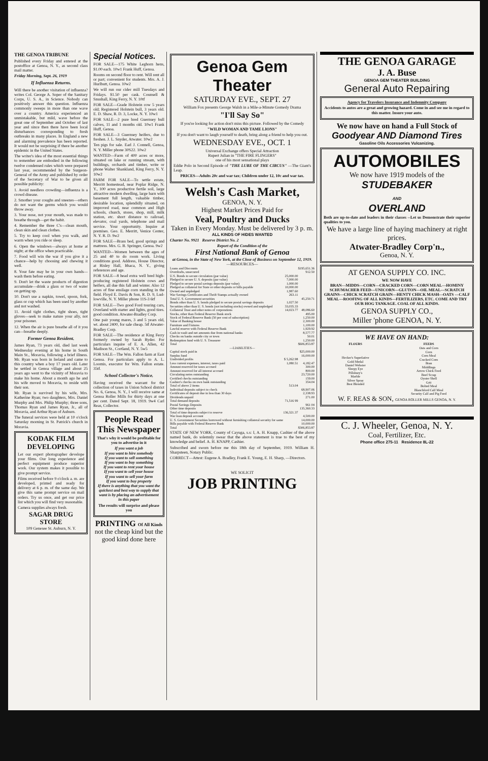THE GENOA TRIBUNE
Published every Friday and entered at the postoffice at Genoa, N. Y., as second class mail matter.
Friday Morning, Sept. 26, 1919
If Influenza Returns.
Will there be another visitation of influenza? writes Col. George A. Soper of the Sanitary Corps, U. S. A., in Science. Nobody can positively answer this question. Influenza commonly sweeps in more than one wave over a country. America experienced an unmistakable, but mild, wave before the great one of September and October of last year and since then there have been local disturbances corresponding to fresh outbreaks in many places. In England a new and alarming prevalence has been reported. It would not be surprising if there be another epidemic in the United States.
The writer's idea of the most essential things to remember are embodied in the following twelve condensed rules which were prepared last year, recommended by the Surgeon-General of the Army and published by order of the Secretary of War to be given all possible publicity:
1. Avoid needless crowding—influenza is a crowd disease.
2. Smother your coughs and sneezes—others do not want the germs which you would throw away.
3. Your nose, not your mouth, was made to breathe through—get the habit.
4. Remember the three C's—clean mouth, clean skin and clean clothes.
5. Try to keep cool when you walk, and warm when you ride or sleep.
6. Open the windows—always at home at night; at the office when practicable.
7. Food will win the war if you give it a chance—help by choosing and chewing it well.
8. Your fate may be in your own hands—wash them before eating.
9. Don't let the waste products of digestion accumulate—drink a glass or two of water on getting up.
10. Don't use a napkin, towel, spoon, fork, glass or cup which has been used by another and not washed.
11. Avoid tight clothes, tight shoes, tight gloves—seek to make nature your ally, not your prisoner.
12. When the air is pure breathe all of it you can—breathe deeply.
Former Genoa Resident.
James Ryan, 73 years old, died last week Wednesday evening at his home in South Main St., Moravia, following a brief illness. Mr. Ryan was born in Ireland and came to this country when a boy 17 years old. Later he settled in Genoa village and about 25 years ago went to the vicinity of Moravia to make his home. About a month ago he and his wife moved to Moravia, to reside with their son.
Mr. Ryan is survived by his wife, Mrs. Katherine Ryan; two daughters, Mrs. Daniel Murphy and Mrs. Philip Murphy; three sons, Thomas Ryan and James Ryan, Jr., all of Moravia, and Arthur Ryan of Auburn.
The funeral services were held at 10 o'clock Saturday morning in St. Patrick's church in Moravia.
KODAK FILM
DEVELOPING
Let our expert photographer develope your films. Our long experience and perfect equipment produce superior work. Our system makes it possible to give prompt service.
Films received before 9 o'clock a. m. are developed, printed and ready for delivery at 6 p. m. of the same day. We give this same prompt service on mail orders. Try us once, and get our price list which you will find very reasonable.
Camera supplies always fresh.
SAGAR DRUG STORE
109 Genesee St. Auburn, N. Y.
Special Notices.
FOR SALE—175 White Leghorn hens, $1.00 each. 10w1 Frank Huff, Genoa.
Rooms on second floor to rent. Will rent all or part; convenient for students. Mrs. A. J. Hurlbutt, Genoa. 10w2
We will run our cider mill Tuesdays and Fridays. $1.50 per cask. Counsell & Snushall, King Ferry, N. Y. 10tf
FOR SALE—Grade Holstein cow 5 years old; Registered Holstein bull, 3 years old. E. D. Shaw, R. D. 3, Locke, N. Y. 10w1
FOR SALE—2 pure bred Guernsey bull calves, 11 and 1 months old. 10w1 Frank Huff, Genoa.
FOR SALE—3 Guernsey heifers, due to freshen. J. L. Snyder, Atwater. 10w2
Ten pigs for sale. Earl J. Connell, Genoa, N. Y. Miller phone 30S22. 10w2
WANTED—Farm of 400 acres or more, situated on lake or running stream, with buildings, orchards and timber, write or phone Walter Shankland, King Ferry, N. Y. 10w2
FARM FOR SALE—To settle estate, Merritt homestead, near Poplar Ridge, N. Y., 100 acres productive fertile soil, large attractive modern dwelling, large barn with basement full length, valuable timber, desirable location, splendidly situated, on improved road, near common and High schools, church, stores, shop, mill, milk station, etc. short distance to railroad, elevator, coal yards, telephone and mail service. Your opportunity. Inquire at premises. Geo. E. Merritt, Venice Center, N. Y. R. D. 9w2
FOR SALE—Brass bed, good springs and mattress. Mrs. G. B. Springer, Genoa. 9w2
WANTED—Women between the ages of 25 and 40 to do room work. Living conditions good. Address, House Director, at Risley Hall, Ithaca, N. Y., giving references and age.
FOR SALE—8 head extra well bred high-producing registered Holstein cows and heifers, all due this fall and winter. Also 12 acres of fine ensilage corn standing in the field. Floyd E. Davis & Son, R. D. 9, Lud-lowville, N. Y. Miller phone 11S-3 6tf
FOR SALE—Two good Ford touring cars, Overland with starter and lights, good tires. good condition. Atwater-Bradley Corp.
One pair young mares, 3 and 5 years old, wt. about 2400, for sale cheap. 5tf Atwater-Bradley Corp.
FOR SALE—The residence at King Ferry formerly owned by Sarah Ryder. For particulars inquire of E. A. Allen, 42 Madison St., Cortland, N. Y. 5w5
FOR SALE—The Wm. Fallon farm at East Genoa. For particulars apply to A. L. Loomis, executor for Wm. Fallon estate. 35tf.
School Collector's Notice.
Having received the warrant for the collection of taxes in Union School district No. 6, Genoa, N. Y., I will receive same at Genoa Roller Mills for thirty days at one per cent. Dated Sept. 18, 1919. 9w4 Carl Reas, Collector.
People Read This Newspaper
That's why it would be profitable for you to advertise in it
If you want a job
If you want to hire somebody
If you want to sell something
If you want to buy something
If you want to rent your house
If you want to sell your house
If you want to sell your farm
If you want to buy property
If there is anything that you want the quickest and best way to supply that want is by placing an advertisement in this paper
The results will surprise and please you
PRINTING Of All Kinds
not the cheap kind but the good kind done here
Genoa Gem Theater
SATURDAY EVE., SEPT. 27
William Fox presents George Walsh in a Mile-a-Minute Gomedy Drama
"I'll Say So"
If you're looking for action don't miss this picture. Followed by the Comedy
"WILD WOMAN AND TAME LIONS"
If you don't want to laugh yourself to death, bring along a friend to help you out.
WEDNESDAY EVE., OCT. 1
Universal Exchange offers Special Attraction
Rupert Julian in "THE FIRE FLINGERS"
one of his most sensational plays
Eddie Polo in Second Episode of "THE LURE OF THE CIRCUS" —The Giant's Leap.
PRICES—Adults 20c and war tax; Children under 12, 10c and war tax.
Welsh's Cash Market,
GENOA, N. Y.
Highest Market Prices Paid for
Veal, Poultry and Ducks
Taken in Every Monday. Must be delivered by 3 p. m.
ALL KINDS OF HIDES WANTED
Charter No. 9921 Reserve District No. 2
Report of the Condition of the
First National Bank of Genoa
at Genoa, in the State of New York, at the Close of Business on September 12, 1919.
—RESOURCES—
| Loans and Discounts | | $195,651.36 |
| Overdrafts, unsecured | | 912.50 |
| U.S. Bonds to secure circulation (par value) | 25,000.00 | |
| Pledged to secure U. S. deposits (par value) | 7,000.00 | |
| Pledged to secure postal savings deposits (par value) | 1,000.00 | |
| Pledged as collateral for State or other deposits or bills payable | 10,000.00 | |
| Owned and unpledged | 1,987.60 | |
| War Savings Certificates and Thrift Stamps actually owned | 263.11 | |
| Total U. S. Government securities | | 45,250.71 |
| Bonds other than U. S. bonds pledged to secure postal savings deposits | 1,027.50 | |
| Securities other than U. S. bonds (not including stocks) owned and unpledged | 33,035.33 | |
| Collateral Trust and other notes of corporations | 14,023.77 | 48,086.60 |
| Stocks, other than Federal Reserve Bank stock | | 495.00 |
| Stock of Federal Reserve Bank (50 per cent of subscription) | | 1,250.00 |
| Value of Banking house | | 2,300.00 |
| Furniture and Fixtures | | 1,100.00 |
| Lawful reserve with Federal Reserve Bank | | 1,929.92 |
| Cash in vault and net amounts due from national banks | | 8,577.77 |
| Checks on banks outside city or town | | 50.01 |
| Redemption fund with U. S. Treasurer | | 1,250.00 |
| Total | | $606,853.87 |
| —LIABILITIES— | | |
| Capital stock paid in | | $25,000.00 |
| Surplus fund | | 16,000.00 |
| Undivided profits | $ 5,262.98 | |
| Less current expenses, interest, taxes paid | 1,080.51 | 4,182.47 |
| Amount reserved for taxes accrued | | 300.00 |
| Amount reserved for all interest accrued | | 800.00 |
| Circulating notes outstanding | | 23,720.00 |
| Certified checks outstanding | | 159.00 |
| Cashier's checks on own bank outstanding | | 354.04 |
| Total of above 2 items | 513.04 | |
| Individual deposits subject to check | | 68,907.06 |
| Certificates of deposit due in less than 30 days | | 2,338.93 |
| Dividends unpaid | | 271.00 |
| Total demand deposits | 71,516 99 | |
| Postal Savings Deposits | | 961 04 |
| Other time deposits | | 135,360.33 |
| Total of time deposits subject to reserve | 136,321.37 | |
| War loan deposit account | | 4,500.00 |
| U. S. Government Securities borrowed without furnishing collateral security for same | | 14,000.00 |
| Bills payable with Federal Reserve Bank | | 10,000.00 |
| Total | | $306,853.87 |
STATE OF NEW YORK, County of Cayuga, s.s: I, A. H. Knapp, Cashier of the above named bank, do solemnly swear that the above statement is true to the best of my knowledge and belief. A. H. KNAPP, Cashier.
Subscribed and sworn before me this 18th day of September, 1919. William H. Sharpsteen, Notary Public.
CORRECT—Attest: Eugene A. Bradley, Frank E. Young, E. H. Sharp, —Directors.
WE SOLICIT
JOB PRINTING
THE GENOA GARAGE
J. A. Buse
GENOA GEM THEATER BUILDING
General Auto Repairing
Agency for Travelers Insurance and Indemnity Company
Accidents to autos are a great and growing hazard. Come in and see me in regard to this matter. Insure your auto.
We now have on hand a Full Stock of
Goodyear AND Diamond Tires
Gasoline Oils Accessories Vulcanizing.
AUTOMOBILES
We now have 1919 models of the
STUDEBAKER
AND
OVERLAND
Both are up-to-date and leaders in their classes --Let us Demonstrate their superior qualities to you.
We have a large line of haying machinery at right prices.
Atwater-Bradley Corp'n.,
Genoa, N. Y.
AT GENOA SUPPLY CO. INC.
WE NOW HAVE
BRAN---MIDDS---CORN---CRACKED CORN---CORN MEAL---HOMINY SCHUMACHER FEED---UNICORN---GLUTON---OIL MEAL---SCRATCH GRAINS---CHICK SCRATCH GRAIN---HENTY CHICK MASH---OATS ---CALF MEAL---ROOFING OF ALL KINDS---FERTILIZERS, ETC. COME AND TRY OUR HOG TANKAGE. COAL OF ALL KINDS.
GENOA SUPPLY CO.,
Miller 'phone GENOA, N. Y.
WE HAVE ON HAND:
| FLOURS | FEEDS |
| --- | --- |
| Hecker's Superlative Gold Medal Daniel Webster Sleepy Eye Pillsbury's Marble Silver Spray Best Blended | Oats and Corn Corn Corn Meal Cracked Corn Bran Middlings Arrow Chick Feed Beef Scrap Oyster Shell Grit Bolted Meal Blanchford Calf Meal Security Calf and Pig Feed |
W. F. REAS & SON, GENOA ROLLER MILLS GENOA, N. Y.
C. J. Wheeler, Genoa, N. Y.
Coal, Fertilizer, Etc.
Phone office 275-11 Residence 8L-22